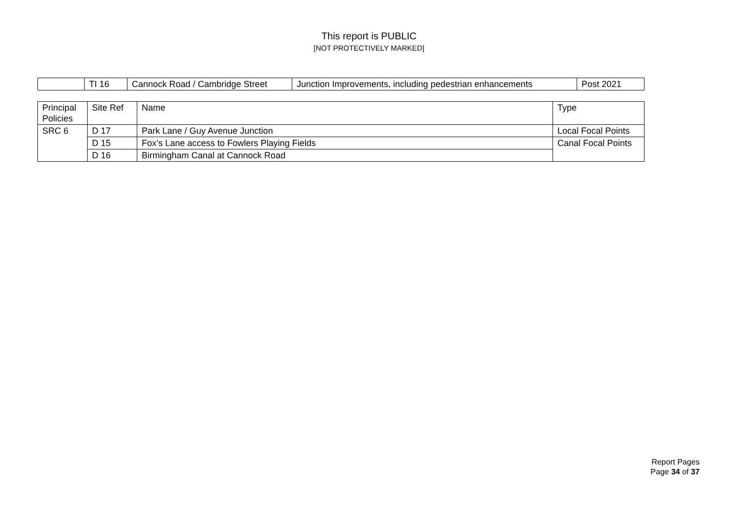This report is PUBLIC
[NOT PROTECTIVELY MARKED]
| | TI 16 | Cannock Road / Cambridge Street | Junction Improvements, including pedestrian enhancements | Post 2021 |
| Principal Policies | Site Ref | Name | Type |
| SRC 6 | D 17 | Park Lane / Guy Avenue Junction | Local Focal Points |
| | D 15 | Fox’s Lane access to Fowlers Playing Fields | Canal Focal Points |
| | D 16 | Birmingham Canal at Cannock Road | |
Report Pages
Page 34 of 37